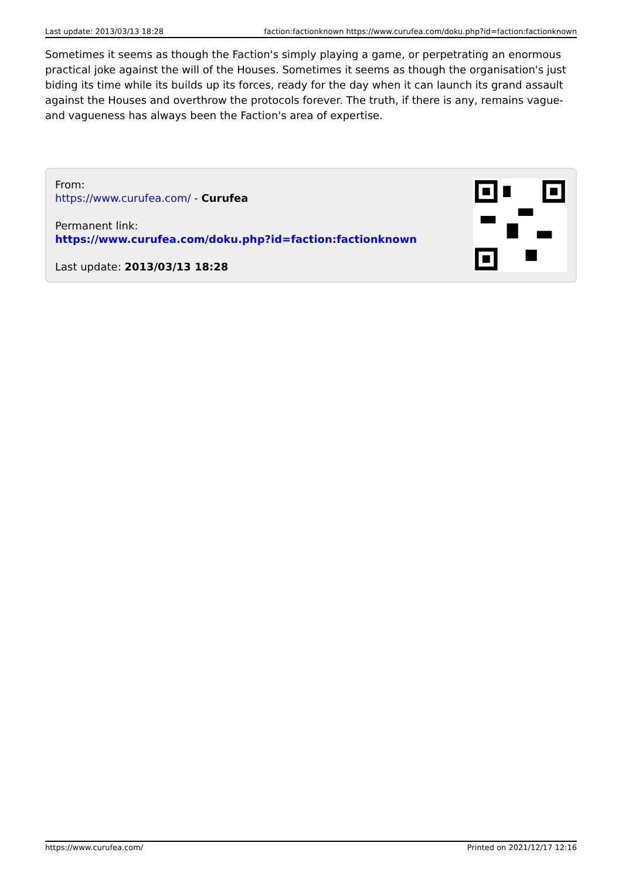Last update: 2013/03/13 18:28 faction:factionknown https://www.curufea.com/doku.php?id=faction:factionknown
Sometimes it seems as though the Faction's simply playing a game, or perpetrating an enormous practical joke against the will of the Houses. Sometimes it seems as though the organisation's just biding its time while its builds up its forces, ready for the day when it can launch its grand assault against the Houses and overthrow the protocols forever. The truth, if there is any, remains vague- and vagueness has always been the Faction's area of expertise.
From:
https://www.curufea.com/ - Curufea
Permanent link:
https://www.curufea.com/doku.php?id=faction:factionknown
Last update: 2013/03/13 18:28
https://www.curufea.com/ Printed on 2021/12/17 12:16